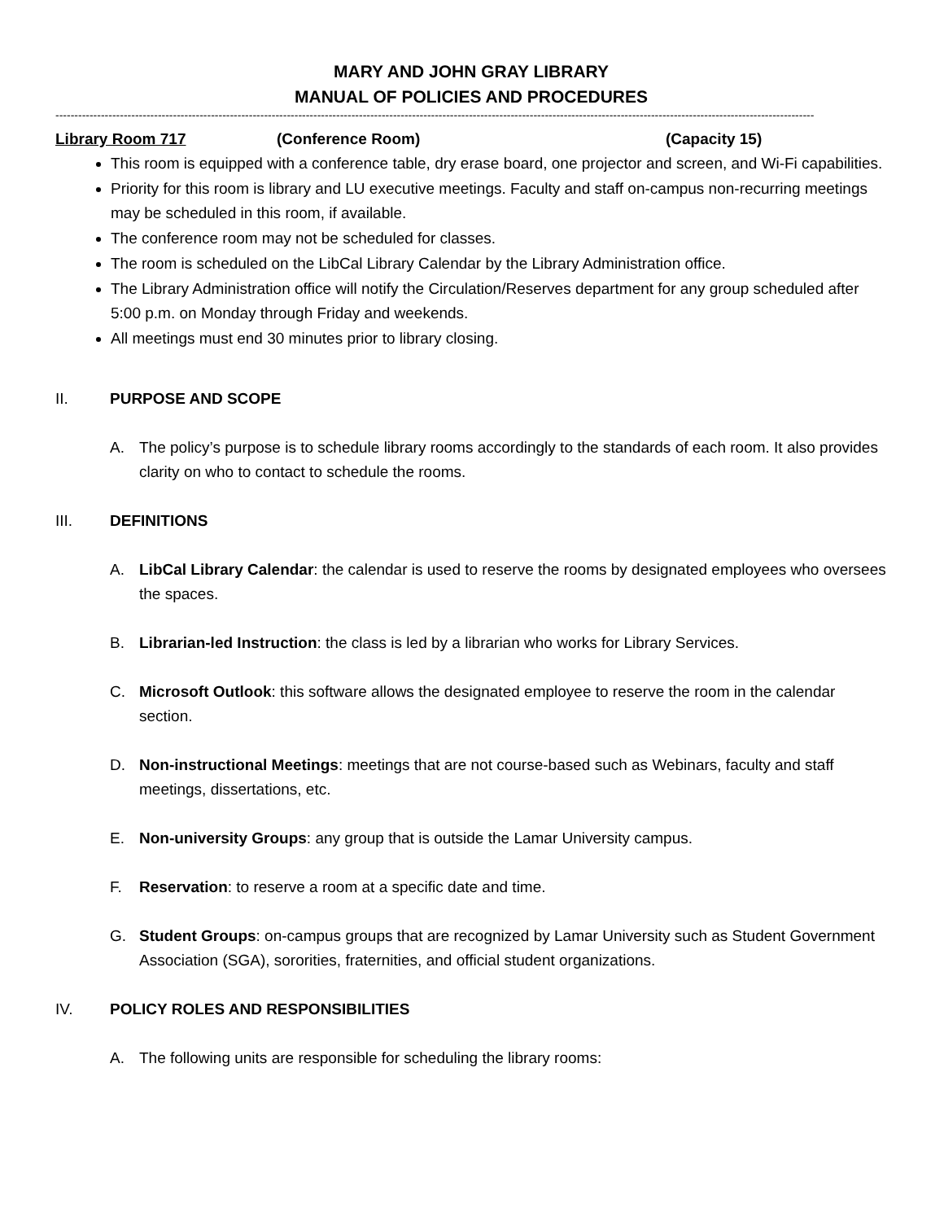MARY AND JOHN GRAY LIBRARY
MANUAL OF POLICIES AND PROCEDURES
--------------------------------------------------------------------------------------------------------------------------------------------------------------------------------------------------------
Library Room 717 (Conference Room) (Capacity 15)
This room is equipped with a conference table, dry erase board, one projector and screen, and Wi-Fi capabilities.
Priority for this room is library and LU executive meetings. Faculty and staff on-campus non-recurring meetings may be scheduled in this room, if available.
The conference room may not be scheduled for classes.
The room is scheduled on the LibCal Library Calendar by the Library Administration office.
The Library Administration office will notify the Circulation/Reserves department for any group scheduled after 5:00 p.m. on Monday through Friday and weekends.
All meetings must end 30 minutes prior to library closing.
II. PURPOSE AND SCOPE
A. The policy’s purpose is to schedule library rooms accordingly to the standards of each room. It also provides clarity on who to contact to schedule the rooms.
III. DEFINITIONS
A. LibCal Library Calendar: the calendar is used to reserve the rooms by designated employees who oversees the spaces.
B. Librarian-led Instruction: the class is led by a librarian who works for Library Services.
C. Microsoft Outlook: this software allows the designated employee to reserve the room in the calendar section.
D. Non-instructional Meetings: meetings that are not course-based such as Webinars, faculty and staff meetings, dissertations, etc.
E. Non-university Groups: any group that is outside the Lamar University campus.
F. Reservation: to reserve a room at a specific date and time.
G. Student Groups: on-campus groups that are recognized by Lamar University such as Student Government Association (SGA), sororities, fraternities, and official student organizations.
IV. POLICY ROLES AND RESPONSIBILITIES
A. The following units are responsible for scheduling the library rooms: